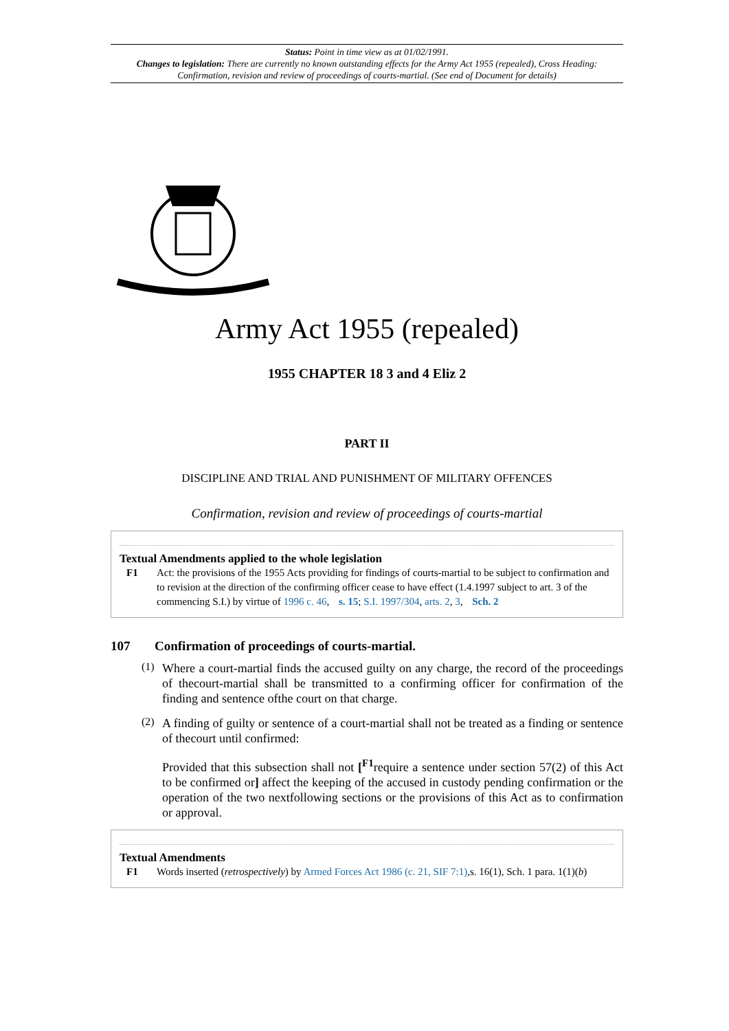Status: Point in time view as at 01/02/1991.
Changes to legislation: There are currently no known outstanding effects for the Army Act 1955 (repealed), Cross Heading: Confirmation, revision and review of proceedings of courts-martial. (See end of Document for details)
Army Act 1955 (repealed)
1955 CHAPTER 18 3 and 4 Eliz 2
PART II
DISCIPLINE AND TRIAL AND PUNISHMENT OF MILITARY OFFENCES
Confirmation, revision and review of proceedings of courts-martial
Textual Amendments applied to the whole legislation
F1 Act: the provisions of the 1955 Acts providing for findings of courts-martial to be subject to confirmation and to revision at the direction of the confirming officer cease to have effect (1.4.1997 subject to art. 3 of the commencing S.I.) by virtue of 1996 c. 46, s. 15; S.I. 1997/304, arts. 2, 3, Sch. 2
107 Confirmation of proceedings of courts-martial.
(1)
Where a court-martial finds the accused guilty on any charge, the record of the proceedings of thecourt-martial shall be transmitted to a confirming officer for confirmation of the finding and sentence ofthe court on that charge.
(2)
A finding of guilty or sentence of a court-martial shall not be treated as a finding or sentence of thecourt until confirmed:
Provided that this subsection shall not [<sup>F1</sup>require a sentence under section 57(2) of this Act to be confirmed or] affect the keeping of the accused in custody pending confirmation or the operation of the two nextfollowing sections or the provisions of this Act as to confirmation or approval.
Textual Amendments
F1 Words inserted (retrospectively) by Armed Forces Act 1986 (c. 21, SIF 7:1),s. 16(1), Sch. 1 para. 1(1)(b)